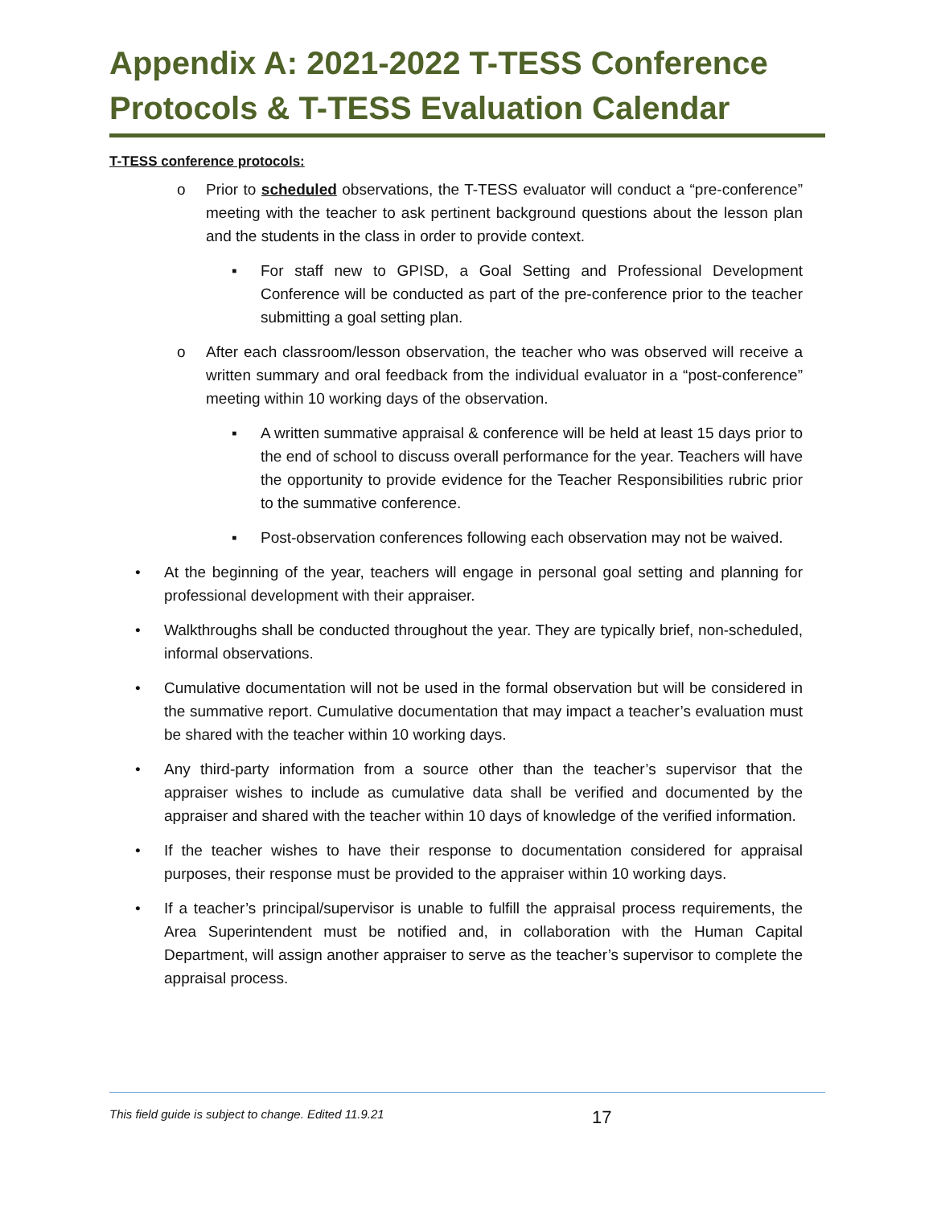Appendix A: 2021-2022 T-TESS Conference Protocols & T-TESS Evaluation Calendar
T-TESS conference protocols:
o Prior to scheduled observations, the T-TESS evaluator will conduct a “pre-conference” meeting with the teacher to ask pertinent background questions about the lesson plan and the students in the class in order to provide context.
▪ For staff new to GPISD, a Goal Setting and Professional Development Conference will be conducted as part of the pre-conference prior to the teacher submitting a goal setting plan.
o After each classroom/lesson observation, the teacher who was observed will receive a written summary and oral feedback from the individual evaluator in a “post-conference” meeting within 10 working days of the observation.
▪ A written summative appraisal & conference will be held at least 15 days prior to the end of school to discuss overall performance for the year. Teachers will have the opportunity to provide evidence for the Teacher Responsibilities rubric prior to the summative conference.
▪ Post-observation conferences following each observation may not be waived.
• At the beginning of the year, teachers will engage in personal goal setting and planning for professional development with their appraiser.
• Walkthroughs shall be conducted throughout the year. They are typically brief, non-scheduled, informal observations.
• Cumulative documentation will not be used in the formal observation but will be considered in the summative report. Cumulative documentation that may impact a teacher’s evaluation must be shared with the teacher within 10 working days.
• Any third-party information from a source other than the teacher’s supervisor that the appraiser wishes to include as cumulative data shall be verified and documented by the appraiser and shared with the teacher within 10 days of knowledge of the verified information.
• If the teacher wishes to have their response to documentation considered for appraisal purposes, their response must be provided to the appraiser within 10 working days.
• If a teacher’s principal/supervisor is unable to fulfill the appraisal process requirements, the Area Superintendent must be notified and, in collaboration with the Human Capital Department, will assign another appraiser to serve as the teacher’s supervisor to complete the appraisal process.
This field guide is subject to change. Edited 11.9.21 17